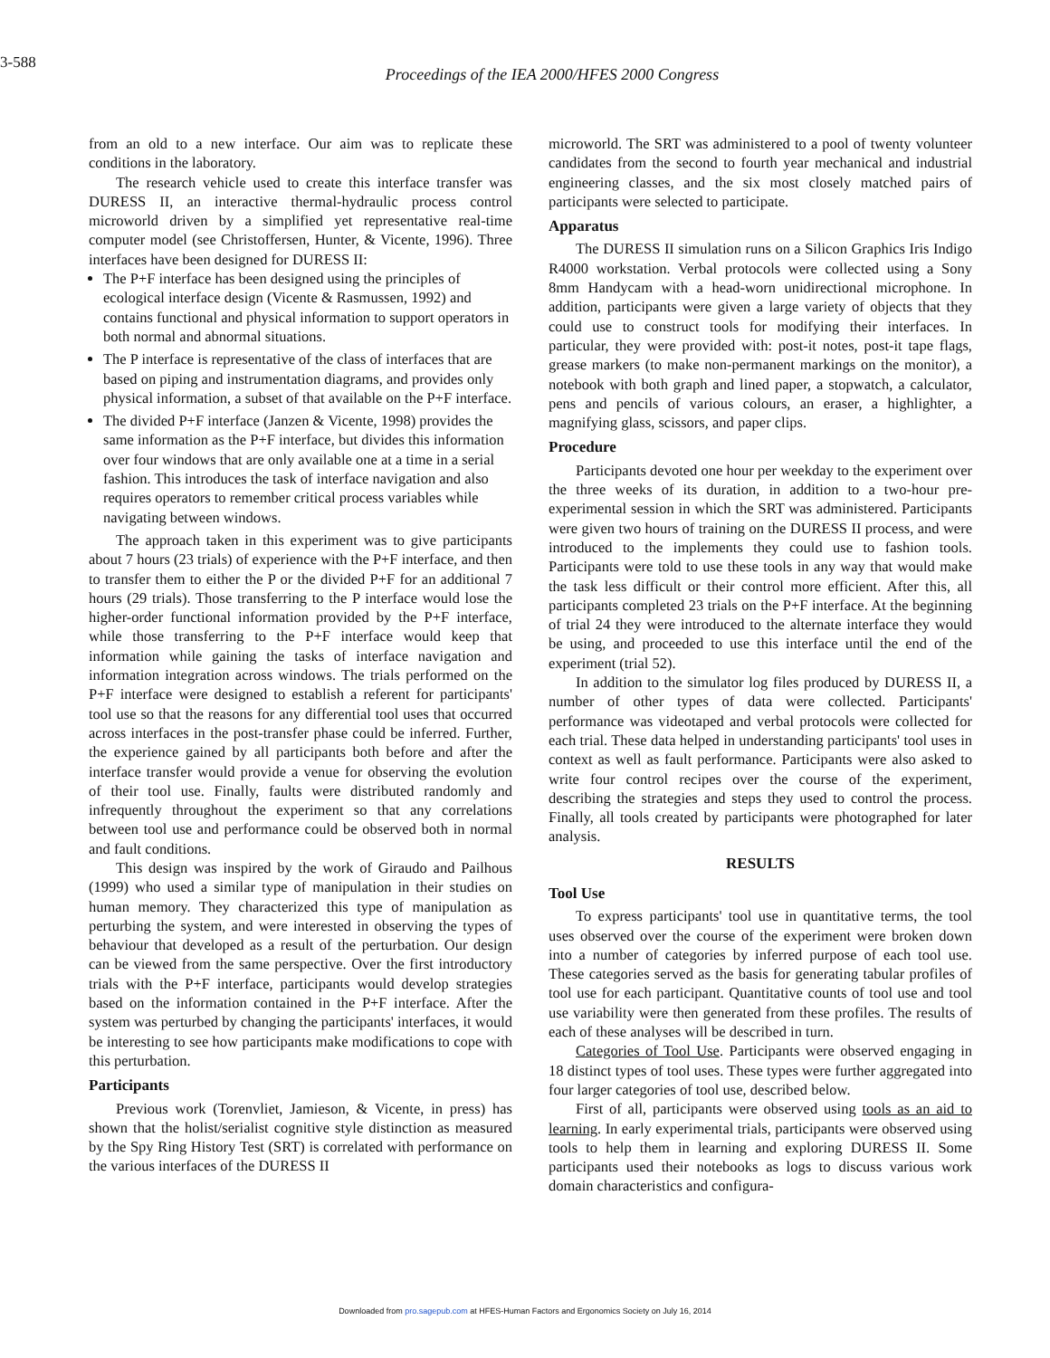3-588
Proceedings of the IEA 2000/HFES 2000 Congress
from an old to a new interface. Our aim was to replicate these conditions in the laboratory.
The research vehicle used to create this interface transfer was DURESS II, an interactive thermal-hydraulic process control microworld driven by a simplified yet representative real-time computer model (see Christoffersen, Hunter, & Vicente, 1996). Three interfaces have been designed for DURESS II:
The P+F interface has been designed using the principles of ecological interface design (Vicente & Rasmussen, 1992) and contains functional and physical information to support operators in both normal and abnormal situations.
The P interface is representative of the class of interfaces that are based on piping and instrumentation diagrams, and provides only physical information, a subset of that available on the P+F interface.
The divided P+F interface (Janzen & Vicente, 1998) provides the same information as the P+F interface, but divides this information over four windows that are only available one at a time in a serial fashion. This introduces the task of interface navigation and also requires operators to remember critical process variables while navigating between windows.
The approach taken in this experiment was to give participants about 7 hours (23 trials) of experience with the P+F interface, and then to transfer them to either the P or the divided P+F for an additional 7 hours (29 trials). Those transferring to the P interface would lose the higher-order functional information provided by the P+F interface, while those transferring to the P+F interface would keep that information while gaining the tasks of interface navigation and information integration across windows. The trials performed on the P+F interface were designed to establish a referent for participants' tool use so that the reasons for any differential tool uses that occurred across interfaces in the post-transfer phase could be inferred. Further, the experience gained by all participants both before and after the interface transfer would provide a venue for observing the evolution of their tool use. Finally, faults were distributed randomly and infrequently throughout the experiment so that any correlations between tool use and performance could be observed both in normal and fault conditions.
This design was inspired by the work of Giraudo and Pailhous (1999) who used a similar type of manipulation in their studies on human memory. They characterized this type of manipulation as perturbing the system, and were interested in observing the types of behaviour that developed as a result of the perturbation. Our design can be viewed from the same perspective. Over the first introductory trials with the P+F interface, participants would develop strategies based on the information contained in the P+F interface. After the system was perturbed by changing the participants' interfaces, it would be interesting to see how participants make modifications to cope with this perturbation.
Participants
Previous work (Torenvliet, Jamieson, & Vicente, in press) has shown that the holist/serialist cognitive style distinction as measured by the Spy Ring History Test (SRT) is correlated with performance on the various interfaces of the DURESS II
microworld. The SRT was administered to a pool of twenty volunteer candidates from the second to fourth year mechanical and industrial engineering classes, and the six most closely matched pairs of participants were selected to participate.
Apparatus
The DURESS II simulation runs on a Silicon Graphics Iris Indigo R4000 workstation. Verbal protocols were collected using a Sony 8mm Handycam with a head-worn unidirectional microphone. In addition, participants were given a large variety of objects that they could use to construct tools for modifying their interfaces. In particular, they were provided with: post-it notes, post-it tape flags, grease markers (to make non-permanent markings on the monitor), a notebook with both graph and lined paper, a stopwatch, a calculator, pens and pencils of various colours, an eraser, a highlighter, a magnifying glass, scissors, and paper clips.
Procedure
Participants devoted one hour per weekday to the experiment over the three weeks of its duration, in addition to a two-hour pre-experimental session in which the SRT was administered. Participants were given two hours of training on the DURESS II process, and were introduced to the implements they could use to fashion tools. Participants were told to use these tools in any way that would make the task less difficult or their control more efficient. After this, all participants completed 23 trials on the P+F interface. At the beginning of trial 24 they were introduced to the alternate interface they would be using, and proceeded to use this interface until the end of the experiment (trial 52).
In addition to the simulator log files produced by DURESS II, a number of other types of data were collected. Participants' performance was videotaped and verbal protocols were collected for each trial. These data helped in understanding participants' tool uses in context as well as fault performance. Participants were also asked to write four control recipes over the course of the experiment, describing the strategies and steps they used to control the process. Finally, all tools created by participants were photographed for later analysis.
RESULTS
Tool Use
To express participants' tool use in quantitative terms, the tool uses observed over the course of the experiment were broken down into a number of categories by inferred purpose of each tool use. These categories served as the basis for generating tabular profiles of tool use for each participant. Quantitative counts of tool use and tool use variability were then generated from these profiles. The results of each of these analyses will be described in turn.
Categories of Tool Use. Participants were observed engaging in 18 distinct types of tool uses. These types were further aggregated into four larger categories of tool use, described below.
First of all, participants were observed using tools as an aid to learning. In early experimental trials, participants were observed using tools to help them in learning and exploring DURESS II. Some participants used their notebooks as logs to discuss various work domain characteristics and configura-
Downloaded from pro.sagepub.com at HFES-Human Factors and Ergonomics Society on July 16, 2014